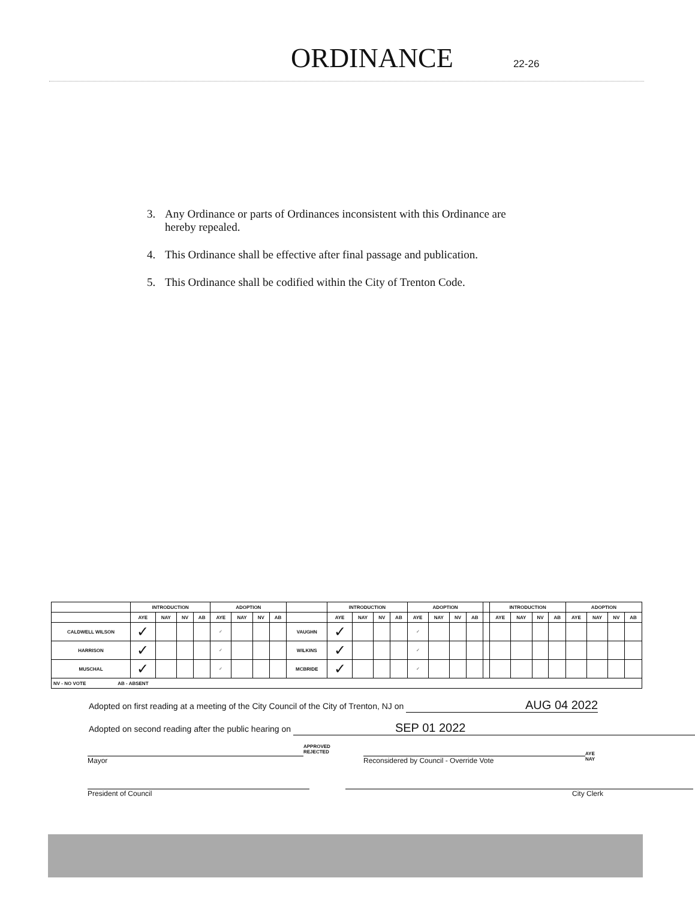ORDINANCE
22-26
3. Any Ordinance or parts of Ordinances inconsistent with this Ordinance are hereby repealed.
4. This Ordinance shall be effective after final passage and publication.
5. This Ordinance shall be codified within the City of Trenton Code.
| | INTRODUCTION | | | | ADOPTION | | | | | INTRODUCTION | | | | ADOPTION | | | | | INTRODUCTION | | | | ADOPTION | | | |
| --- | --- | --- | --- | --- | --- | --- | --- | --- | --- | --- | --- | --- | --- | --- | --- | --- | --- | --- | --- | --- | --- | --- | --- | --- | --- | --- |
| | AYE | NAY | NV | AB | AYE | NAY | NV | AB | | AYE | NAY | NV | AB | AYE | NAY | NV | AB | | AYE | NAY | NV | AB | AYE | NAY | NV | AB |
| CALDWELL WILSON | ✓ | | | | ✓ | | | | VAUGHN | ✓ | | | | ✓ | | | | | | | | | | | | |
| HARRISON | ✓ | | | | ✓ | | | | WILKINS | ✓ | | | | ✓ | | | | | | | | | | | | |
| MUSCHAL | ✓ | | | | ✓ | | | | MCBRIDE | ✓ | | | | ✓ | | | | | | | | | | | | |
| NV - NO VOTE AB - ABSENT | | | | | | | | | | | | | | | | | | | | | | | | | | |
Adopted on first reading at a meeting of the City Council of the City of Trenton, NJ on AUG 04 2022
Adopted on second reading after the public hearing on SEP 01 2022
Mayor
APPROVED
REJECTED
Reconsidered by Council - Override Vote
AYE
NAY
President of Council City Clerk